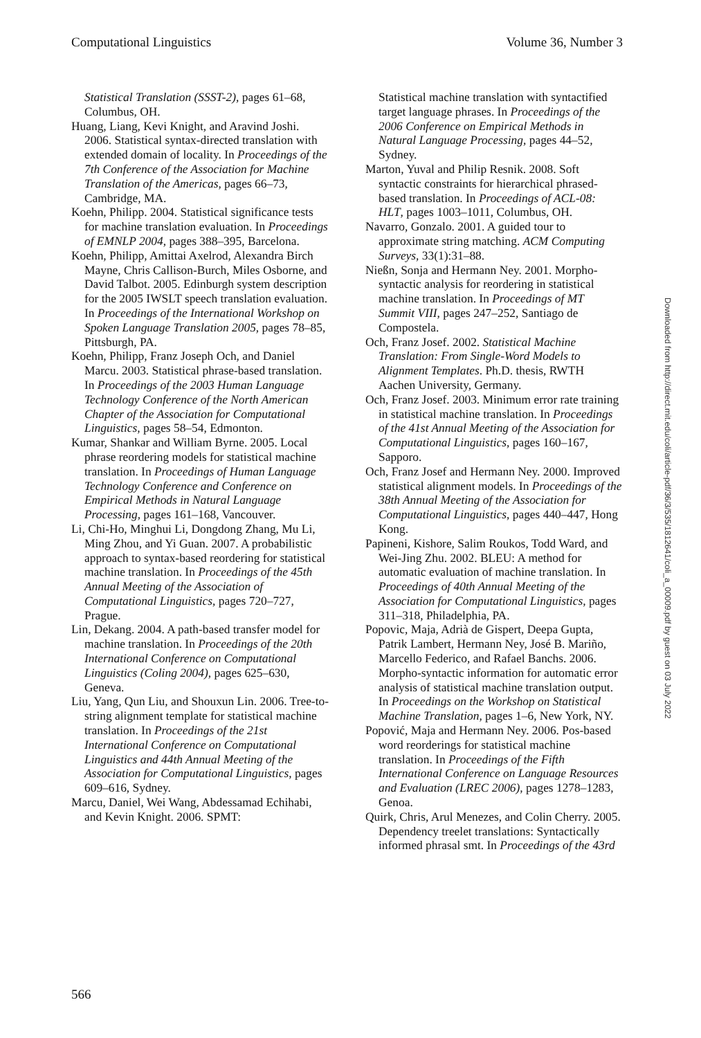Computational Linguistics Volume 36, Number 3
Statistical Translation (SSST-2), pages 61–68, Columbus, OH.
Huang, Liang, Kevi Knight, and Aravind Joshi. 2006. Statistical syntax-directed translation with extended domain of locality. In Proceedings of the 7th Conference of the Association for Machine Translation of the Americas, pages 66–73, Cambridge, MA.
Koehn, Philipp. 2004. Statistical significance tests for machine translation evaluation. In Proceedings of EMNLP 2004, pages 388–395, Barcelona.
Koehn, Philipp, Amittai Axelrod, Alexandra Birch Mayne, Chris Callison-Burch, Miles Osborne, and David Talbot. 2005. Edinburgh system description for the 2005 IWSLT speech translation evaluation. In Proceedings of the International Workshop on Spoken Language Translation 2005, pages 78–85, Pittsburgh, PA.
Koehn, Philipp, Franz Joseph Och, and Daniel Marcu. 2003. Statistical phrase-based translation. In Proceedings of the 2003 Human Language Technology Conference of the North American Chapter of the Association for Computational Linguistics, pages 58–54, Edmonton.
Kumar, Shankar and William Byrne. 2005. Local phrase reordering models for statistical machine translation. In Proceedings of Human Language Technology Conference and Conference on Empirical Methods in Natural Language Processing, pages 161–168, Vancouver.
Li, Chi-Ho, Minghui Li, Dongdong Zhang, Mu Li, Ming Zhou, and Yi Guan. 2007. A probabilistic approach to syntax-based reordering for statistical machine translation. In Proceedings of the 45th Annual Meeting of the Association of Computational Linguistics, pages 720–727, Prague.
Lin, Dekang. 2004. A path-based transfer model for machine translation. In Proceedings of the 20th International Conference on Computational Linguistics (Coling 2004), pages 625–630, Geneva.
Liu, Yang, Qun Liu, and Shouxun Lin. 2006. Tree-to-string alignment template for statistical machine translation. In Proceedings of the 21st International Conference on Computational Linguistics and 44th Annual Meeting of the Association for Computational Linguistics, pages 609–616, Sydney.
Marcu, Daniel, Wei Wang, Abdessamad Echihabi, and Kevin Knight. 2006. SPMT:
Statistical machine translation with syntactified target language phrases. In Proceedings of the 2006 Conference on Empirical Methods in Natural Language Processing, pages 44–52, Sydney.
Marton, Yuval and Philip Resnik. 2008. Soft syntactic constraints for hierarchical phrased-based translation. In Proceedings of ACL-08: HLT, pages 1003–1011, Columbus, OH.
Navarro, Gonzalo. 2001. A guided tour to approximate string matching. ACM Computing Surveys, 33(1):31–88.
Nießn, Sonja and Hermann Ney. 2001. Morpho-syntactic analysis for reordering in statistical machine translation. In Proceedings of MT Summit VIII, pages 247–252, Santiago de Compostela.
Och, Franz Josef. 2002. Statistical Machine Translation: From Single-Word Models to Alignment Templates. Ph.D. thesis, RWTH Aachen University, Germany.
Och, Franz Josef. 2003. Minimum error rate training in statistical machine translation. In Proceedings of the 41st Annual Meeting of the Association for Computational Linguistics, pages 160–167, Sapporo.
Och, Franz Josef and Hermann Ney. 2000. Improved statistical alignment models. In Proceedings of the 38th Annual Meeting of the Association for Computational Linguistics, pages 440–447, Hong Kong.
Papineni, Kishore, Salim Roukos, Todd Ward, and Wei-Jing Zhu. 2002. BLEU: A method for automatic evaluation of machine translation. In Proceedings of 40th Annual Meeting of the Association for Computational Linguistics, pages 311–318, Philadelphia, PA.
Popovic, Maja, Adrià de Gispert, Deepa Gupta, Patrik Lambert, Hermann Ney, José B. Mariño, Marcello Federico, and Rafael Banchs. 2006. Morpho-syntactic information for automatic error analysis of statistical machine translation output. In Proceedings on the Workshop on Statistical Machine Translation, pages 1–6, New York, NY.
Popović, Maja and Hermann Ney. 2006. Pos-based word reorderings for statistical machine translation. In Proceedings of the Fifth International Conference on Language Resources and Evaluation (LREC 2006), pages 1278–1283, Genoa.
Quirk, Chris, Arul Menezes, and Colin Cherry. 2005. Dependency treelet translations: Syntactically informed phrasal smt. In Proceedings of the 43rd
Downloaded from http://direct.mit.edu/coli/article-pdf/36/3/535/1812641/coli_a_00009.pdf by guest on 03 July 2022
566